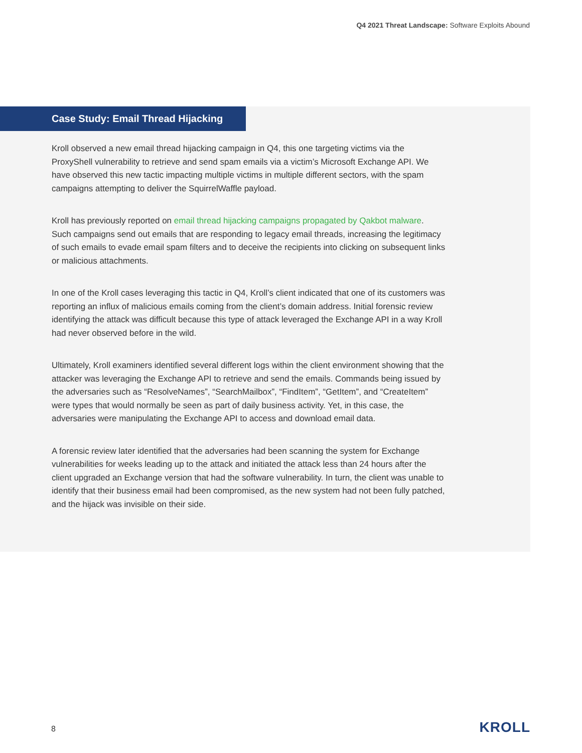Q4 2021 Threat Landscape: Software Exploits Abound
Case Study: Email Thread Hijacking
Kroll observed a new email thread hijacking campaign in Q4, this one targeting victims via the ProxyShell vulnerability to retrieve and send spam emails via a victim’s Microsoft Exchange API. We have observed this new tactic impacting multiple victims in multiple different sectors, with the spam campaigns attempting to deliver the SquirrelWaffle payload.
Kroll has previously reported on email thread hijacking campaigns propagated by Qakbot malware. Such campaigns send out emails that are responding to legacy email threads, increasing the legitimacy of such emails to evade email spam filters and to deceive the recipients into clicking on subsequent links or malicious attachments.
In one of the Kroll cases leveraging this tactic in Q4, Kroll’s client indicated that one of its customers was reporting an influx of malicious emails coming from the client’s domain address. Initial forensic review identifying the attack was difficult because this type of attack leveraged the Exchange API in a way Kroll had never observed before in the wild.
Ultimately, Kroll examiners identified several different logs within the client environment showing that the attacker was leveraging the Exchange API to retrieve and send the emails. Commands being issued by the adversaries such as “ResolveNames”, “SearchMailbox”, “FindItem”, “GetItem”, and “CreateItem” were types that would normally be seen as part of daily business activity. Yet, in this case, the adversaries were manipulating the Exchange API to access and download email data.
A forensic review later identified that the adversaries had been scanning the system for Exchange vulnerabilities for weeks leading up to the attack and initiated the attack less than 24 hours after the client upgraded an Exchange version that had the software vulnerability. In turn, the client was unable to identify that their business email had been compromised, as the new system had not been fully patched, and the hijack was invisible on their side.
8 KROLL